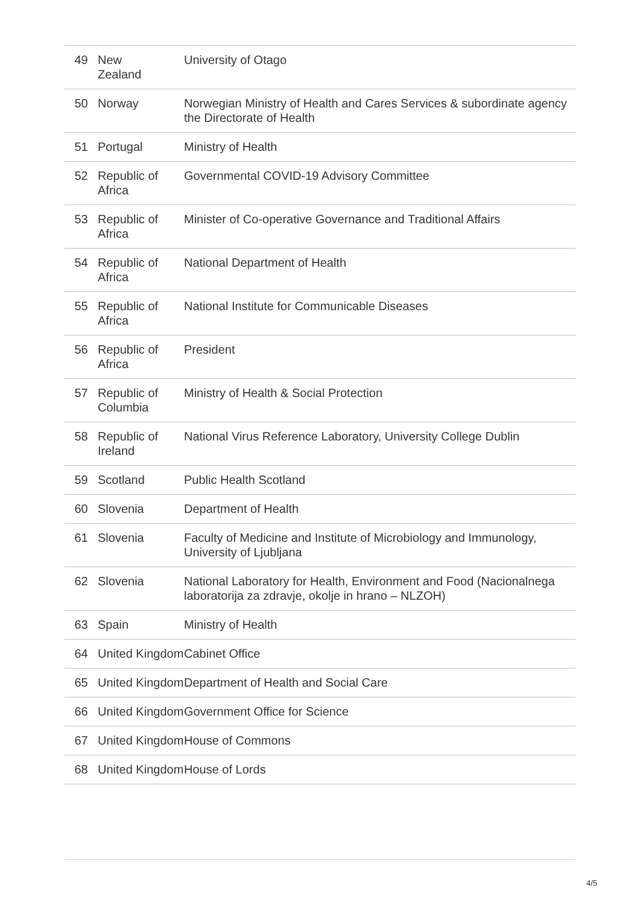| 49 | New Zealand | University of Otago |
| 50 | Norway | Norwegian Ministry of Health and Cares Services & subordinate agency the Directorate of Health |
| 51 | Portugal | Ministry of Health |
| 52 | Republic of Africa | Governmental COVID-19 Advisory Committee |
| 53 | Republic of Africa | Minister of Co-operative Governance and Traditional Affairs |
| 54 | Republic of Africa | National Department of Health |
| 55 | Republic of Africa | National Institute for Communicable Diseases |
| 56 | Republic of Africa | President |
| 57 | Republic of Columbia | Ministry of Health & Social Protection |
| 58 | Republic of Ireland | National Virus Reference Laboratory, University College Dublin |
| 59 | Scotland | Public Health Scotland |
| 60 | Slovenia | Department of Health |
| 61 | Slovenia | Faculty of Medicine and Institute of Microbiology and Immunology, University of Ljubljana |
| 62 | Slovenia | National Laboratory for Health, Environment and Food (Nacionalnega laboratorija za zdravje, okolje in hrano – NLZOH) |
| 63 | Spain | Ministry of Health |
| 64 | United Kingdom | Cabinet Office |
| 65 | United Kingdom | Department of Health and Social Care |
| 66 | United Kingdom | Government Office for Science |
| 67 | United Kingdom | House of Commons |
| 68 | United Kingdom | House of Lords |
4/5